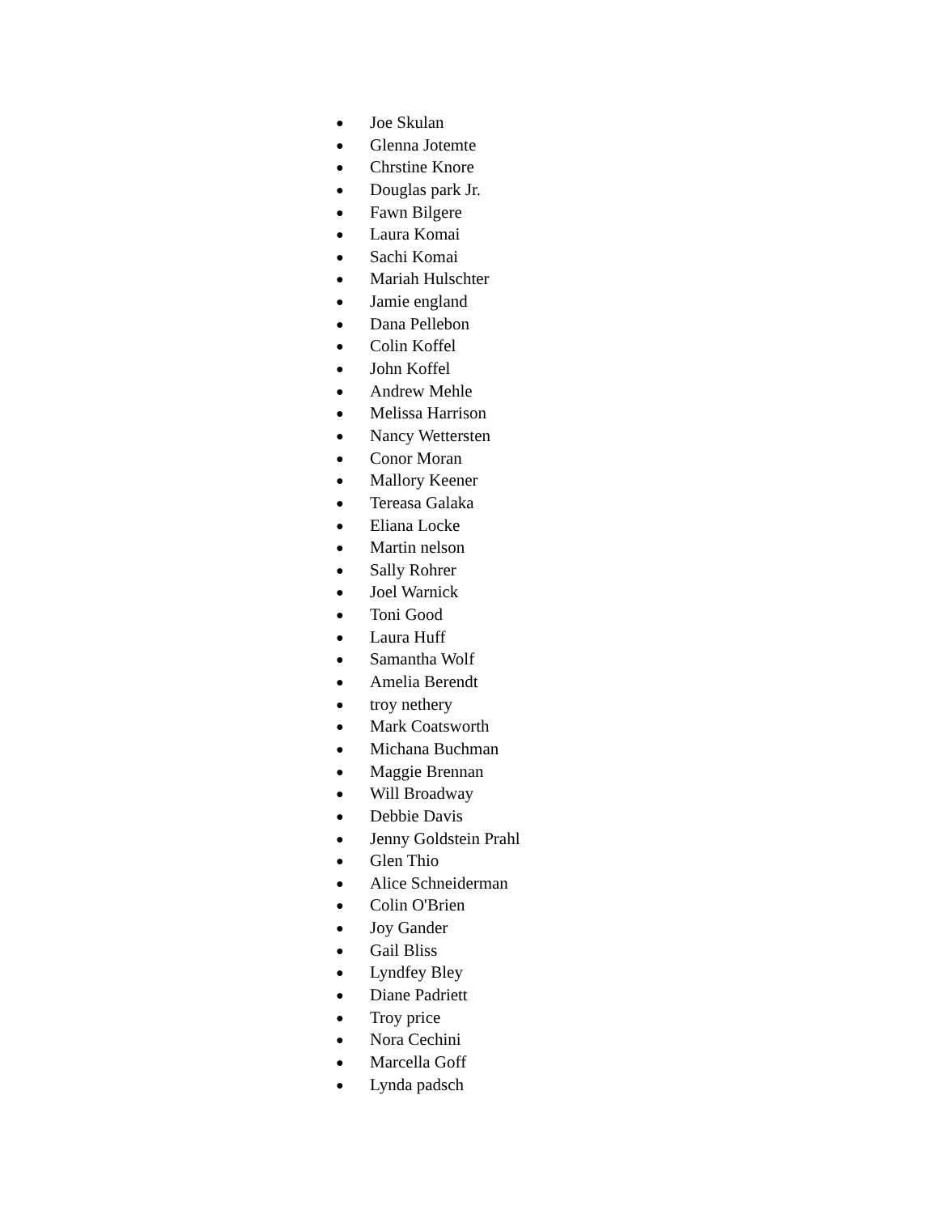● Joe Skulan
● Glenna Jotemte
● Chrstine Knore
● Douglas park Jr.
● Fawn Bilgere
● Laura Komai
● Sachi Komai
● Mariah Hulschter
● Jamie england
● Dana Pellebon
● Colin Koffel
● John Koffel
● Andrew Mehle
● Melissa Harrison
● Nancy Wettersten
● Conor Moran
● Mallory Keener
● Tereasa Galaka
● Eliana Locke
● Martin nelson
● Sally Rohrer
● Joel Warnick
● Toni Good
● Laura Huff
● Samantha Wolf
● Amelia Berendt
● troy nethery
● Mark Coatsworth
● Michana Buchman
● Maggie Brennan
● Will Broadway
● Debbie Davis
● Jenny Goldstein Prahl
● Glen Thio
● Alice Schneiderman
● Colin O'Brien
● Joy Gander
● Gail Bliss
● Lyndfey Bley
● Diane Padriett
● Troy price
● Nora Cechini
● Marcella Goff
● Lynda padsch